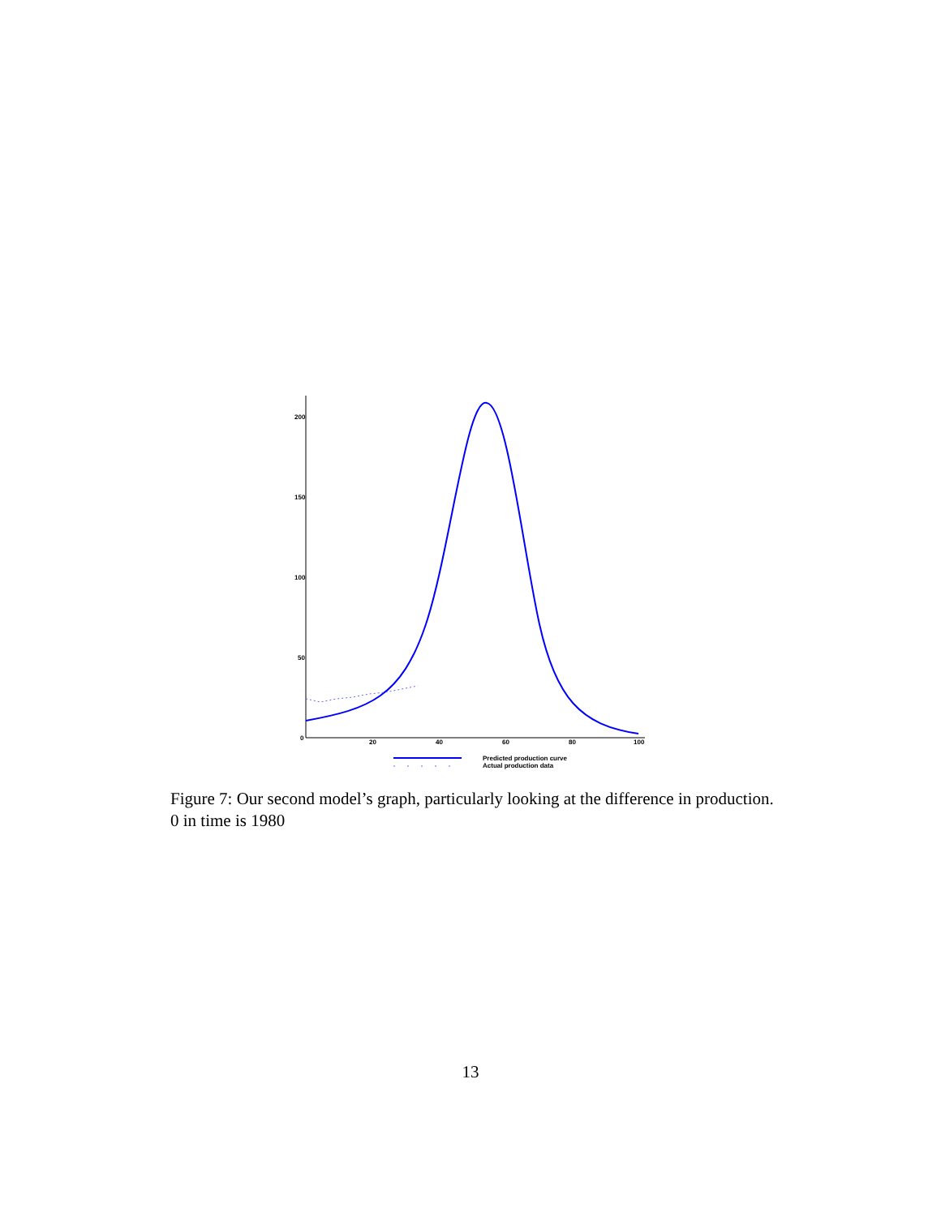200
150
100
50
0
20
40
60
80
100
Predicted production curve
Actual production data
Figure 7: Our second model’s graph, particularly looking at the difference in production. 0 in time is 1980
13